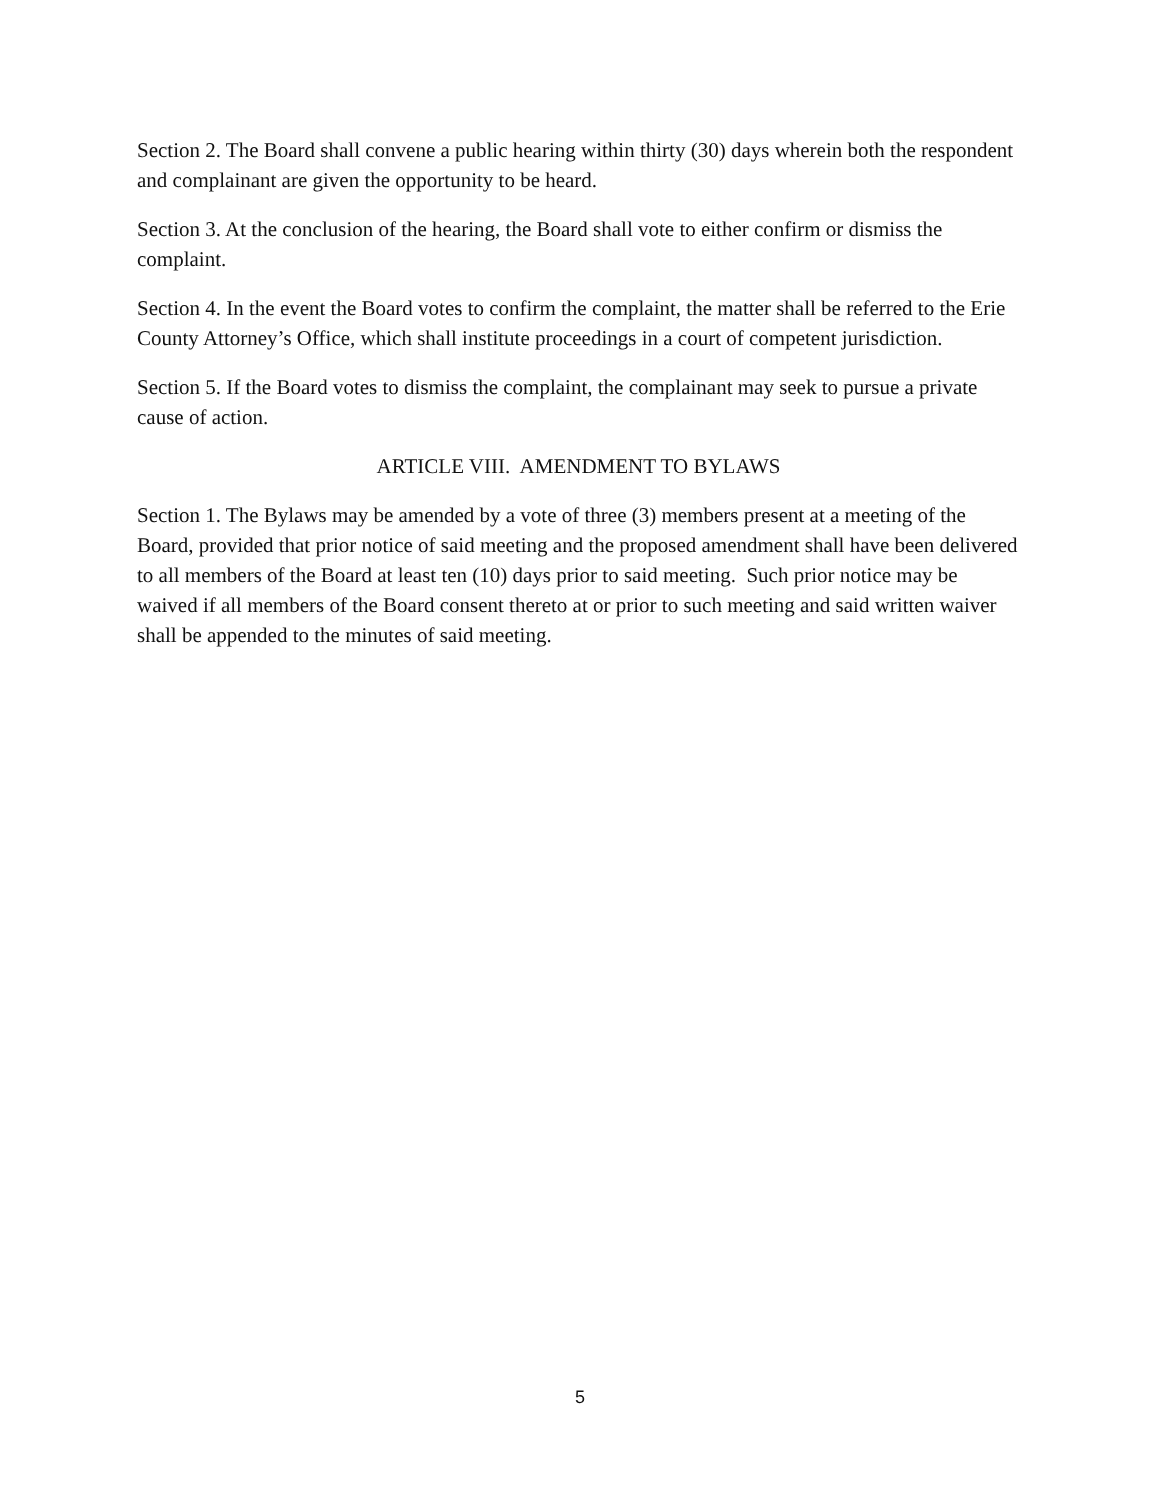Section 2. The Board shall convene a public hearing within thirty (30) days wherein both the respondent and complainant are given the opportunity to be heard.
Section 3. At the conclusion of the hearing, the Board shall vote to either confirm or dismiss the complaint.
Section 4. In the event the Board votes to confirm the complaint, the matter shall be referred to the Erie County Attorney’s Office, which shall institute proceedings in a court of competent jurisdiction.
Section 5. If the Board votes to dismiss the complaint, the complainant may seek to pursue a private cause of action.
ARTICLE VIII. AMENDMENT TO BYLAWS
Section 1. The Bylaws may be amended by a vote of three (3) members present at a meeting of the Board, provided that prior notice of said meeting and the proposed amendment shall have been delivered to all members of the Board at least ten (10) days prior to said meeting. Such prior notice may be waived if all members of the Board consent thereto at or prior to such meeting and said written waiver shall be appended to the minutes of said meeting.
5